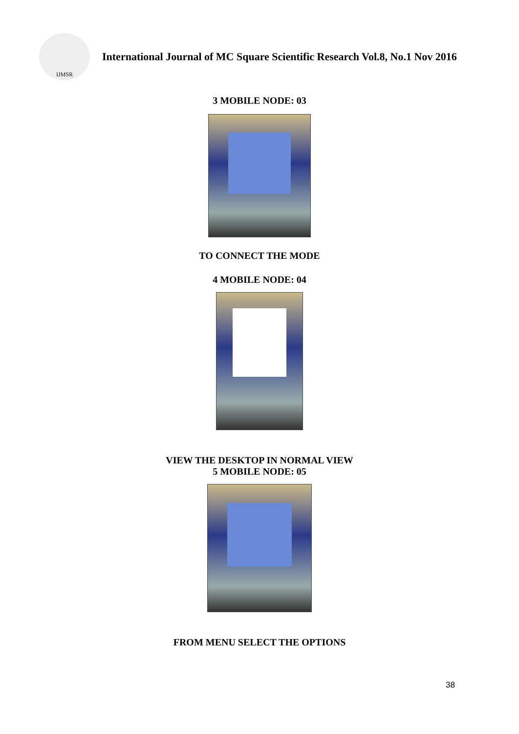IJMSR
International Journal of MC Square Scientific Research Vol.8, No.1 Nov 2016
3 MOBILE NODE: 03
TO CONNECT THE MODE
4 MOBILE NODE: 04
VIEW THE DESKTOP IN NORMAL VIEW
5 MOBILE NODE: 05
FROM MENU SELECT THE OPTIONS
38